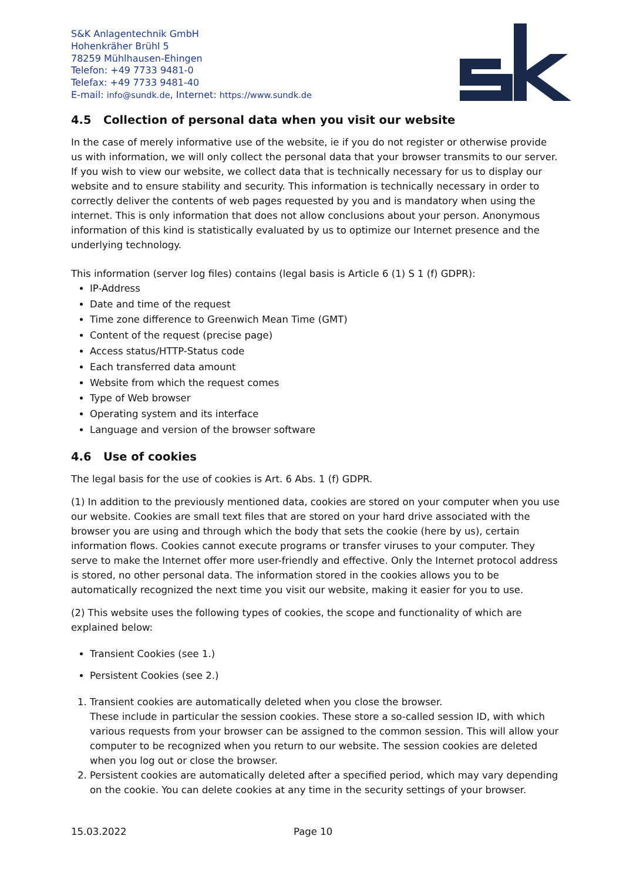S&K Anlagentechnik GmbH
Hohenkräher Brühl 5
78259 Mühlhausen-Ehingen
Telefon: +49 7733 9481-0
Telefax: +49 7733 9481-40
E-mail: info@sundk.de, Internet: https://www.sundk.de
4.5 Collection of personal data when you visit our website
In the case of merely informative use of the website, ie if you do not register or otherwise provide us with information, we will only collect the personal data that your browser transmits to our server. If you wish to view our website, we collect data that is technically necessary for us to display our website and to ensure stability and security. This information is technically necessary in order to correctly deliver the contents of web pages requested by you and is mandatory when using the internet. This is only information that does not allow conclusions about your person. Anonymous information of this kind is statistically evaluated by us to optimize our Internet presence and the underlying technology.
This information (server log files) contains (legal basis is Article 6 (1) S 1 (f) GDPR):
IP-Address
Date and time of the request
Time zone difference to Greenwich Mean Time (GMT)
Content of the request (precise page)
Access status/HTTP-Status code
Each transferred data amount
Website from which the request comes
Type of Web browser
Operating system and its interface
Language and version of the browser software
4.6 Use of cookies
The legal basis for the use of cookies is Art. 6 Abs. 1 (f) GDPR.
(1) In addition to the previously mentioned data, cookies are stored on your computer when you use our website. Cookies are small text files that are stored on your hard drive associated with the browser you are using and through which the body that sets the cookie (here by us), certain information flows. Cookies cannot execute programs or transfer viruses to your computer. They serve to make the Internet offer more user-friendly and effective. Only the Internet protocol address is stored, no other personal data. The information stored in the cookies allows you to be automatically recognized the next time you visit our website, making it easier for you to use.
(2) This website uses the following types of cookies, the scope and functionality of which are explained below:
Transient Cookies (see 1.)
Persistent Cookies (see 2.)
1. Transient cookies are automatically deleted when you close the browser.
These include in particular the session cookies. These store a so-called session ID, with which various requests from your browser can be assigned to the common session. This will allow your computer to be recognized when you return to our website. The session cookies are deleted when you log out or close the browser.
2. Persistent cookies are automatically deleted after a specified period, which may vary depending on the cookie. You can delete cookies at any time in the security settings of your browser.
15.03.2022 Page 10